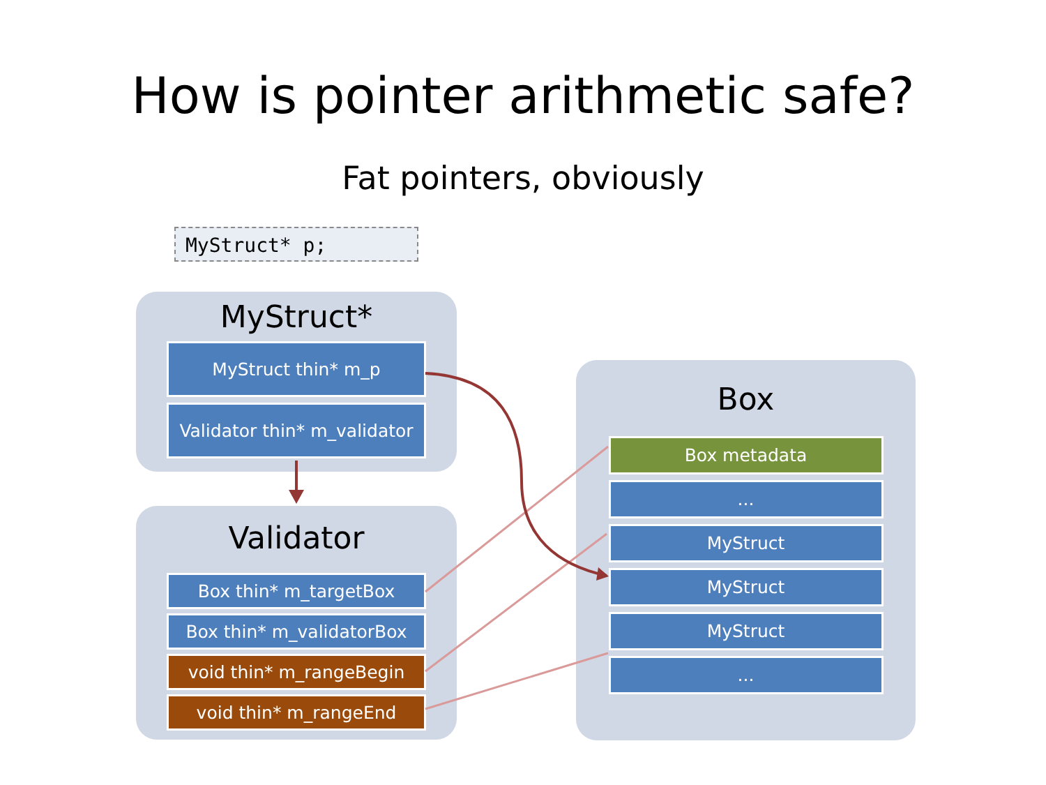How is pointer arithmetic safe?
Fat pointers, obviously
MyStruct* p;
MyStruct*
MyStruct thin* m_p
Validator thin* m_validator
Validator
Box thin* m_targetBox
Box thin* m_validatorBox
void thin* m_rangeBegin
void thin* m_rangeEnd
Box
Box metadata
...
MyStruct
MyStruct
MyStruct
...